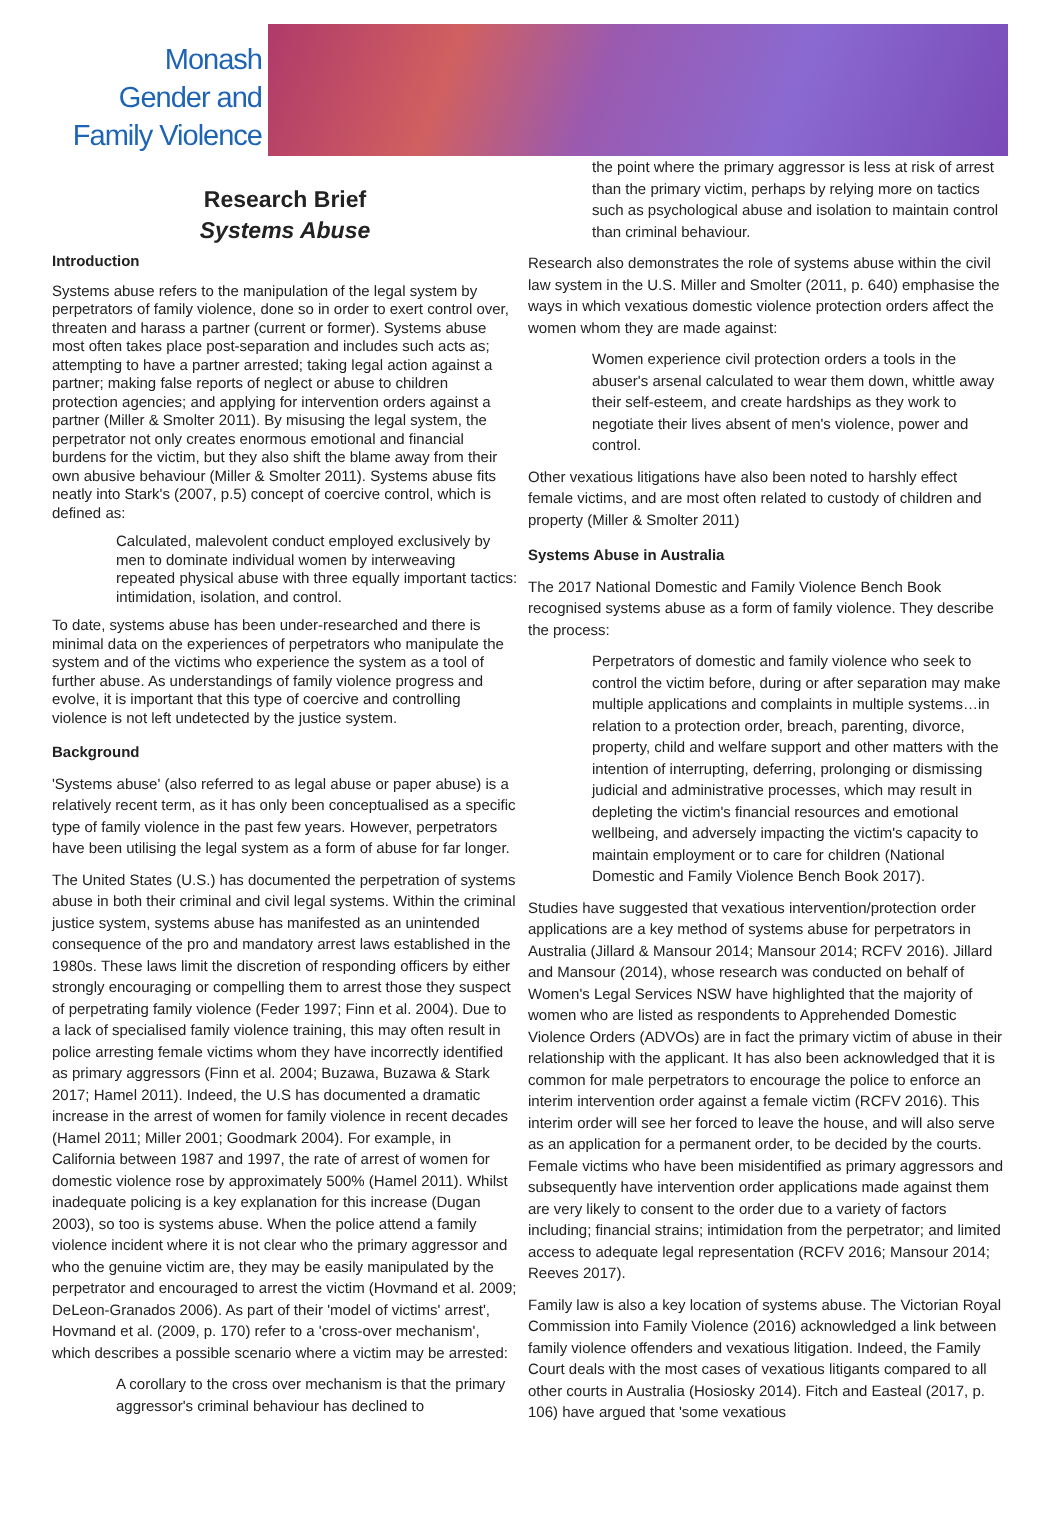Monash
Gender and
Family Violence
Research Brief
Systems Abuse
Introduction
Systems abuse refers to the manipulation of the legal system by perpetrators of family violence, done so in order to exert control over, threaten and harass a partner (current or former). Systems abuse most often takes place post-separation and includes such acts as; attempting to have a partner arrested; taking legal action against a partner; making false reports of neglect or abuse to children protection agencies; and applying for intervention orders against a partner (Miller & Smolter 2011). By misusing the legal system, the perpetrator not only creates enormous emotional and financial burdens for the victim, but they also shift the blame away from their own abusive behaviour (Miller & Smolter 2011). Systems abuse fits neatly into Stark's (2007, p.5) concept of coercive control, which is defined as:
Calculated, malevolent conduct employed exclusively by men to dominate individual women by interweaving repeated physical abuse with three equally important tactics: intimidation, isolation, and control.
To date, systems abuse has been under-researched and there is minimal data on the experiences of perpetrators who manipulate the system and of the victims who experience the system as a tool of further abuse. As understandings of family violence progress and evolve, it is important that this type of coercive and controlling violence is not left undetected by the justice system.
Background
'Systems abuse' (also referred to as legal abuse or paper abuse) is a relatively recent term, as it has only been conceptualised as a specific type of family violence in the past few years. However, perpetrators have been utilising the legal system as a form of abuse for far longer.
The United States (U.S.) has documented the perpetration of systems abuse in both their criminal and civil legal systems. Within the criminal justice system, systems abuse has manifested as an unintended consequence of the pro and mandatory arrest laws established in the 1980s. These laws limit the discretion of responding officers by either strongly encouraging or compelling them to arrest those they suspect of perpetrating family violence (Feder 1997; Finn et al. 2004). Due to a lack of specialised family violence training, this may often result in police arresting female victims whom they have incorrectly identified as primary aggressors (Finn et al. 2004; Buzawa, Buzawa & Stark 2017; Hamel 2011). Indeed, the U.S has documented a dramatic increase in the arrest of women for family violence in recent decades (Hamel 2011; Miller 2001; Goodmark 2004). For example, in California between 1987 and 1997, the rate of arrest of women for domestic violence rose by approximately 500% (Hamel 2011). Whilst inadequate policing is a key explanation for this increase (Dugan 2003), so too is systems abuse. When the police attend a family violence incident where it is not clear who the primary aggressor and who the genuine victim are, they may be easily manipulated by the perpetrator and encouraged to arrest the victim (Hovmand et al. 2009; DeLeon-Granados 2006). As part of their 'model of victims' arrest', Hovmand et al. (2009, p. 170) refer to a 'cross-over mechanism', which describes a possible scenario where a victim may be arrested:
A corollary to the cross over mechanism is that the primary aggressor's criminal behaviour has declined to
the point where the primary aggressor is less at risk of arrest than the primary victim, perhaps by relying more on tactics such as psychological abuse and isolation to maintain control than criminal behaviour.
Research also demonstrates the role of systems abuse within the civil law system in the U.S. Miller and Smolter (2011, p. 640) emphasise the ways in which vexatious domestic violence protection orders affect the women whom they are made against:
Women experience civil protection orders a tools in the abuser's arsenal calculated to wear them down, whittle away their self-esteem, and create hardships as they work to negotiate their lives absent of men's violence, power and control.
Other vexatious litigations have also been noted to harshly effect female victims, and are most often related to custody of children and property (Miller & Smolter 2011)
Systems Abuse in Australia
The 2017 National Domestic and Family Violence Bench Book recognised systems abuse as a form of family violence. They describe the process:
Perpetrators of domestic and family violence who seek to control the victim before, during or after separation may make multiple applications and complaints in multiple systems…in relation to a protection order, breach, parenting, divorce, property, child and welfare support and other matters with the intention of interrupting, deferring, prolonging or dismissing judicial and administrative processes, which may result in depleting the victim's financial resources and emotional wellbeing, and adversely impacting the victim's capacity to maintain employment or to care for children (National Domestic and Family Violence Bench Book 2017).
Studies have suggested that vexatious intervention/protection order applications are a key method of systems abuse for perpetrators in Australia (Jillard & Mansour 2014; Mansour 2014; RCFV 2016). Jillard and Mansour (2014), whose research was conducted on behalf of Women's Legal Services NSW have highlighted that the majority of women who are listed as respondents to Apprehended Domestic Violence Orders (ADVOs) are in fact the primary victim of abuse in their relationship with the applicant. It has also been acknowledged that it is common for male perpetrators to encourage the police to enforce an interim intervention order against a female victim (RCFV 2016). This interim order will see her forced to leave the house, and will also serve as an application for a permanent order, to be decided by the courts. Female victims who have been misidentified as primary aggressors and subsequently have intervention order applications made against them are very likely to consent to the order due to a variety of factors including; financial strains; intimidation from the perpetrator; and limited access to adequate legal representation (RCFV 2016; Mansour 2014; Reeves 2017).
Family law is also a key location of systems abuse. The Victorian Royal Commission into Family Violence (2016) acknowledged a link between family violence offenders and vexatious litigation. Indeed, the Family Court deals with the most cases of vexatious litigants compared to all other courts in Australia (Hosiosky 2014). Fitch and Easteal (2017, p. 106) have argued that 'some vexatious